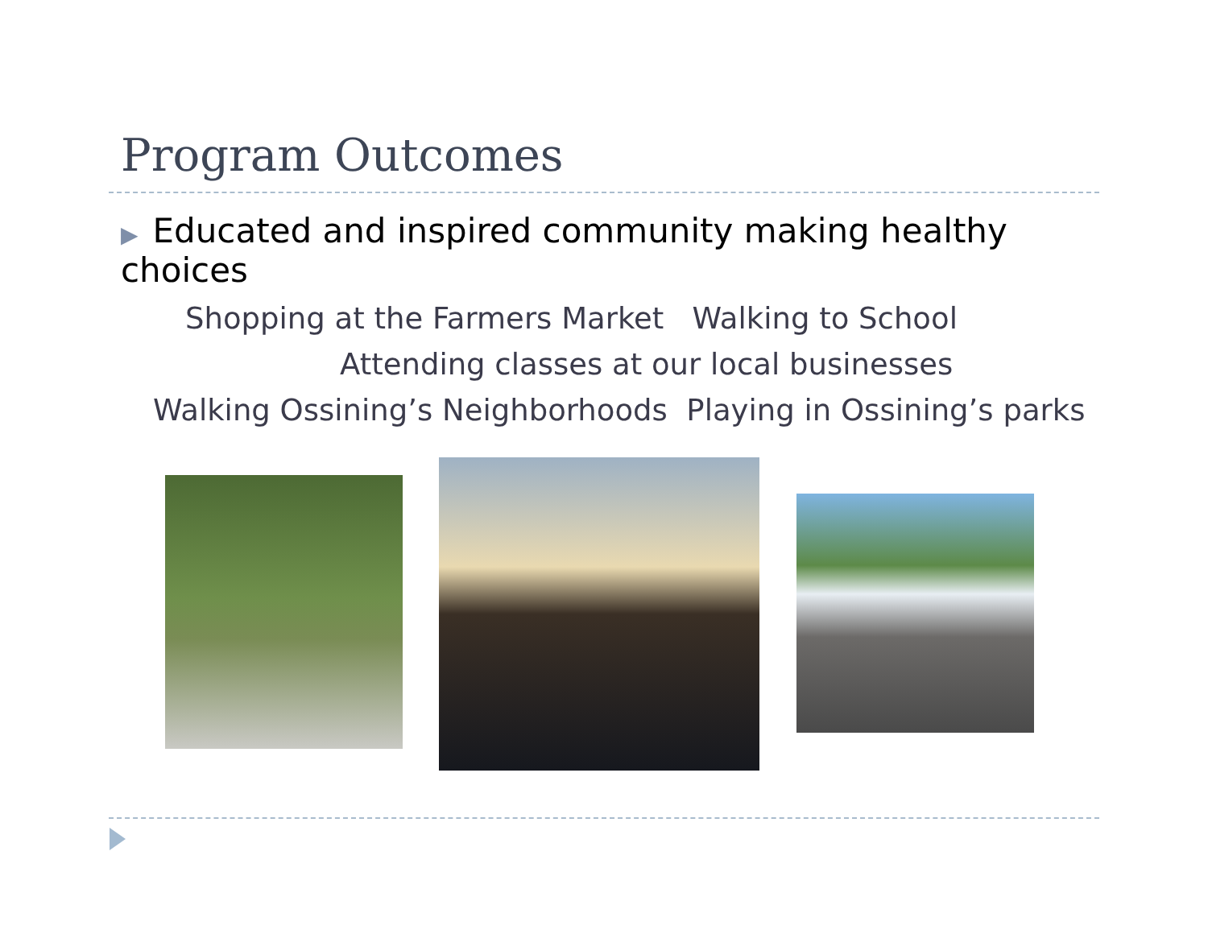Program Outcomes
▶ Educated and inspired community making healthy choices
Shopping at the Farmers Market Walking to School
Attending classes at our local businesses
Walking Ossining’s Neighborhoods Playing in Ossining’s parks